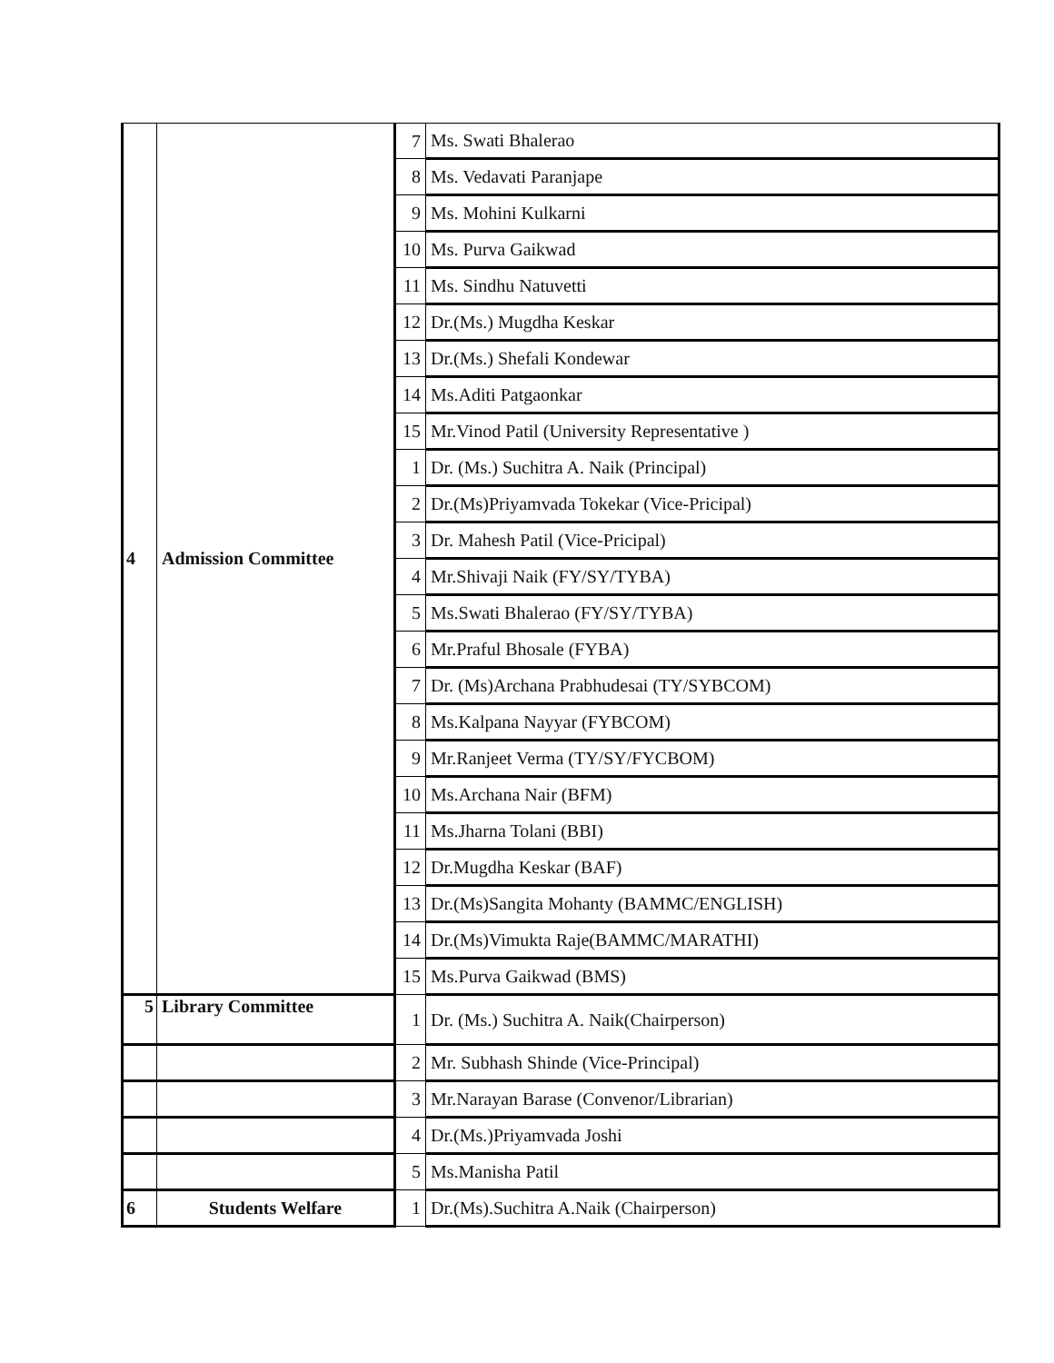| 4 | Admission Committee | 7 | Ms. Swati Bhalerao |
| | | 8 | Ms. Vedavati Paranjape |
| | | 9 | Ms. Mohini Kulkarni |
| | | 10 | Ms. Purva Gaikwad |
| | | 11 | Ms. Sindhu Natuvetti |
| | | 12 | Dr.(Ms.) Mugdha Keskar |
| | | 13 | Dr.(Ms.) Shefali Kondewar |
| | | 14 | Ms.Aditi Patgaonkar |
| | | 15 | Mr.Vinod Patil (University Representative ) |
| | | 1 | Dr. (Ms.) Suchitra A. Naik (Principal) |
| | | 2 | Dr.(Ms)Priyamvada Tokekar (Vice-Pricipal) |
| | | 3 | Dr. Mahesh Patil (Vice-Pricipal) |
| | | 4 | Mr.Shivaji Naik (FY/SY/TYBA) |
| | | 5 | Ms.Swati Bhalerao (FY/SY/TYBA) |
| | | 6 | Mr.Praful Bhosale (FYBA) |
| | | 7 | Dr. (Ms)Archana Prabhudesai (TY/SYBCOM) |
| | | 8 | Ms.Kalpana Nayyar (FYBCOM) |
| | | 9 | Mr.Ranjeet Verma (TY/SY/FYCBOM) |
| | | 10 | Ms.Archana Nair (BFM) |
| | | 11 | Ms.Jharna Tolani (BBI) |
| | | 12 | Dr.Mugdha Keskar (BAF) |
| | | 13 | Dr.(Ms)Sangita Mohanty (BAMMC/ENGLISH) |
| | | 14 | Dr.(Ms)Vimukta Raje(BAMMC/MARATHI) |
| | | 15 | Ms.Purva Gaikwad (BMS) |
| 5 | Library Committee | 1 | Dr. (Ms.) Suchitra A. Naik(Chairperson) |
| | | 2 | Mr. Subhash Shinde (Vice-Principal) |
| | | 3 | Mr.Narayan Barase (Convenor/Librarian) |
| | | 4 | Dr.(Ms.)Priyamvada Joshi |
| | | 5 | Ms.Manisha Patil |
| 6 | Students Welfare | 1 | Dr.(Ms).Suchitra A.Naik (Chairperson) |